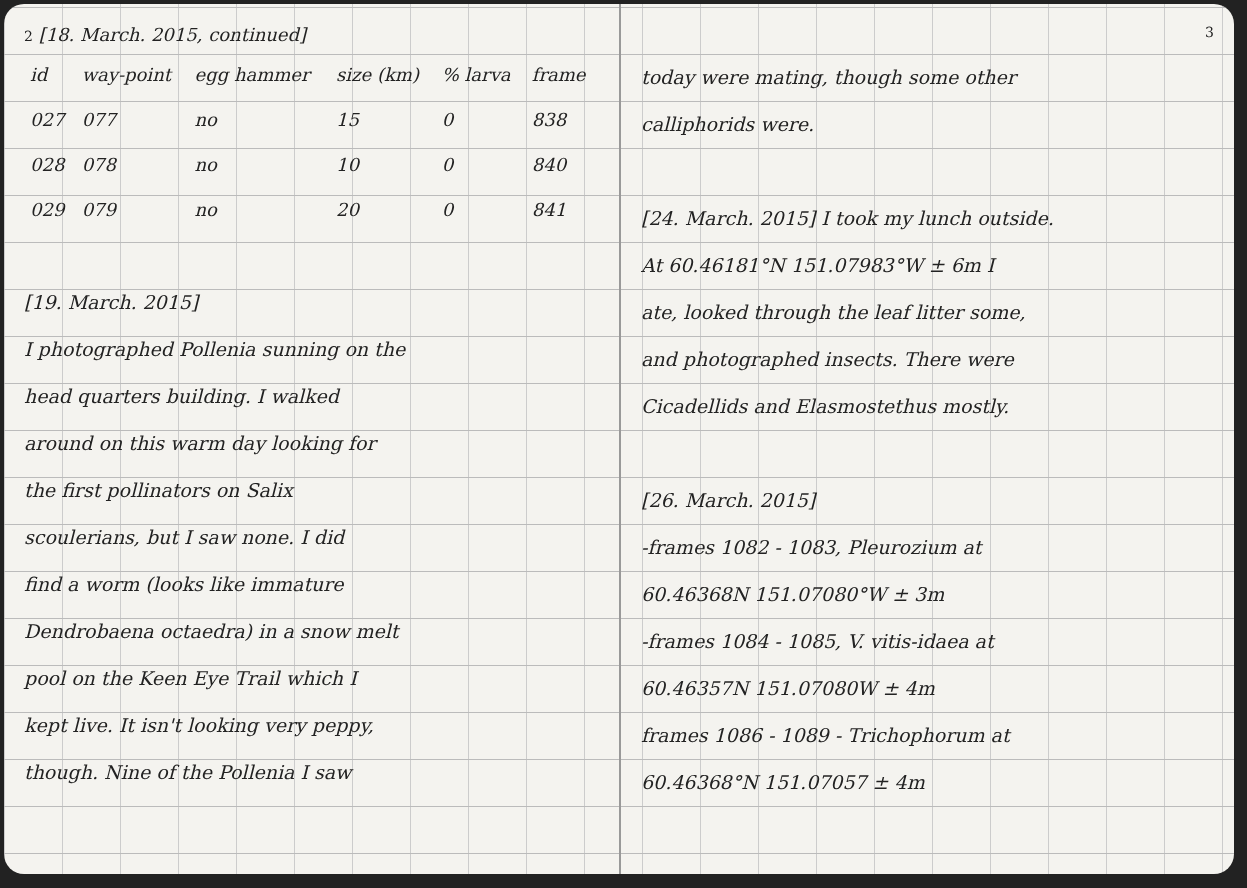2 [18. March. 2015, continued]
| id | way-point | egg hammer | size (km) | % larva | frame |
| --- | --- | --- | --- | --- | --- |
| 027 | 077 | no | 15 | 0 | 838 |
| 028 | 078 | no | 10 | 0 | 840 |
| 029 | 079 | no | 20 | 0 | 841 |
[19. March. 2015]
I photographed Pollenia sunning on the
head quarters building. I walked
around on this warm day looking for
the first pollinators on Salix
scoulerians, but I saw none. I did
find a worm (looks like immature
Dendrobaena octaedra) in a snow melt
pool on the Keen Eye Trail which I
kept live. It isn't looking very peppy,
though. Nine of the Pollenia I saw
3
today were mating, though some other
calliphorids were.
[24. March. 2015] I took my lunch outside.
At 60.46181°N 151.07983°W ± 6m I
ate, looked through the leaf litter some,
and photographed insects. There were
Cicadellids and Elasmostethus mostly.
[26. March. 2015]
-frames 1082 - 1083, Pleurozium at
60.46368N 151.07080°W ± 3m
-frames 1084 - 1085, V. vitis-idaea at
60.46357N 151.07080W ± 4m
frames 1086 - 1089 - Trichophorum at
60.46368°N 151.07057 ± 4m